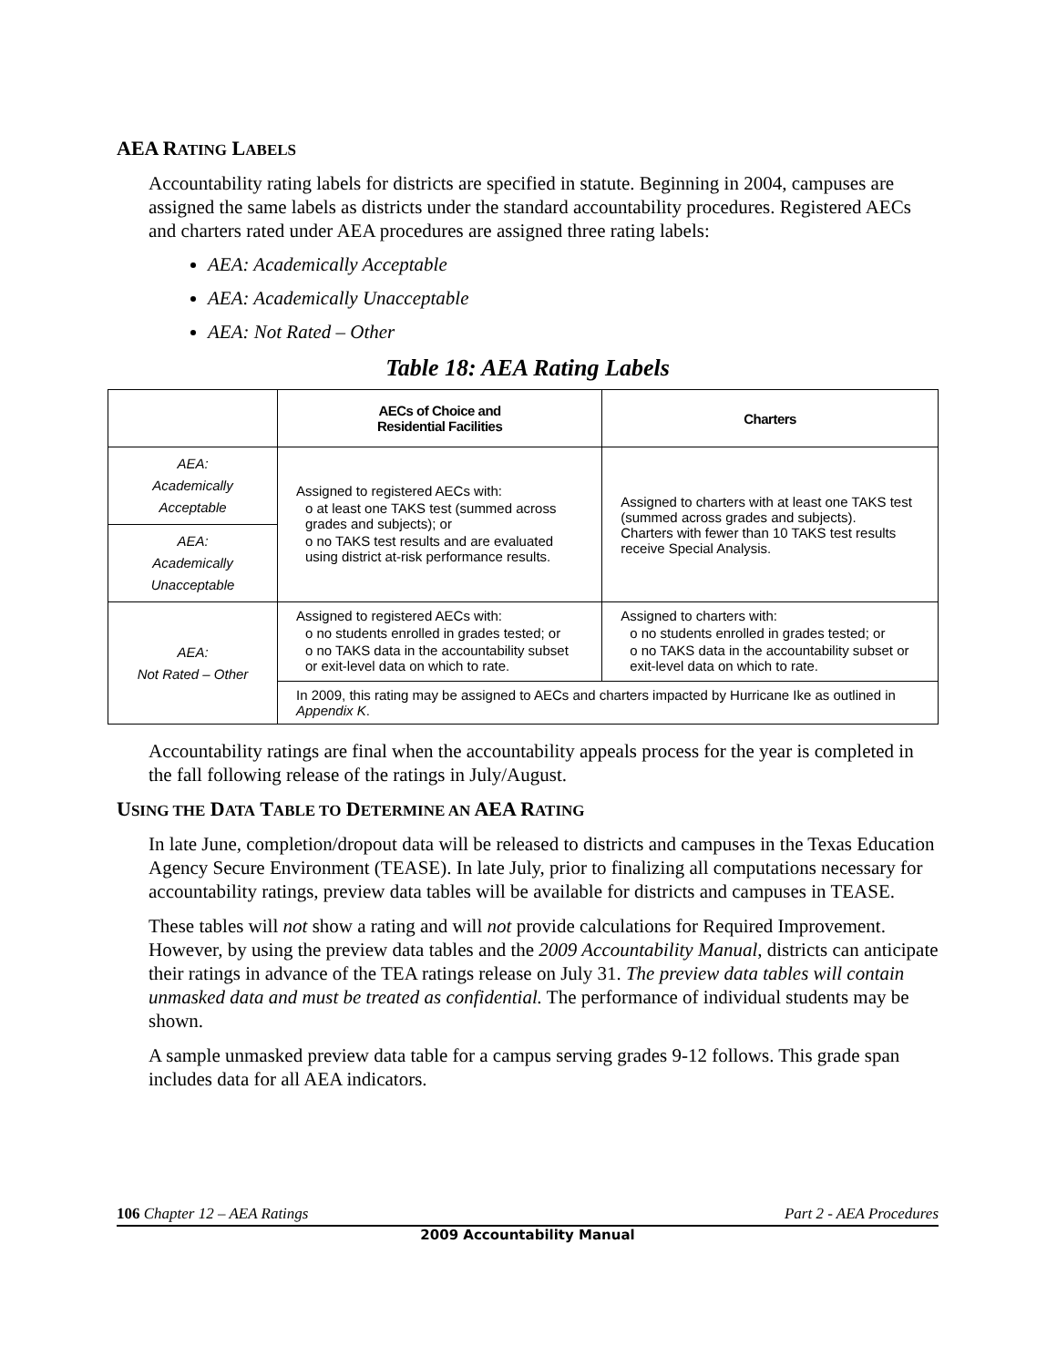AEA RATING LABELS
Accountability rating labels for districts are specified in statute. Beginning in 2004, campuses are assigned the same labels as districts under the standard accountability procedures. Registered AECs and charters rated under AEA procedures are assigned three rating labels:
AEA: Academically Acceptable
AEA: Academically Unacceptable
AEA: Not Rated – Other
Table 18: AEA Rating Labels
| | AECs of Choice and Residential Facilities | Charters |
| --- | --- | --- |
| AEA: Academically Acceptable | Assigned to registered AECs with: o at least one TAKS test (summed across grades and subjects); or o no TAKS test results and are evaluated using district at-risk performance results. | Assigned to charters with at least one TAKS test (summed across grades and subjects). Charters with fewer than 10 TAKS test results receive Special Analysis. |
| AEA: Academically Unacceptable | | |
| AEA: Not Rated – Other | Assigned to registered AECs with: o no students enrolled in grades tested; or o no TAKS data in the accountability subset or exit-level data on which to rate. | Assigned to charters with: o no students enrolled in grades tested; or o no TAKS data in the accountability subset or exit-level data on which to rate. |
| | In 2009, this rating may be assigned to AECs and charters impacted by Hurricane Ike as outlined in Appendix K . | |
Accountability ratings are final when the accountability appeals process for the year is completed in the fall following release of the ratings in July/August.
USING THE DATA TABLE TO DETERMINE AN AEA RATING
In late June, completion/dropout data will be released to districts and campuses in the Texas Education Agency Secure Environment (TEASE). In late July, prior to finalizing all computations necessary for accountability ratings, preview data tables will be available for districts and campuses in TEASE.
These tables will not show a rating and will not provide calculations for Required Improvement. However, by using the preview data tables and the 2009 Accountability Manual, districts can anticipate their ratings in advance of the TEA ratings release on July 31. The preview data tables will contain unmasked data and must be treated as confidential. The performance of individual students may be shown.
A sample unmasked preview data table for a campus serving grades 9-12 follows. This grade span includes data for all AEA indicators.
106 Chapter 12 – AEA Ratings Part 2 - AEA Procedures
2009 Accountability Manual